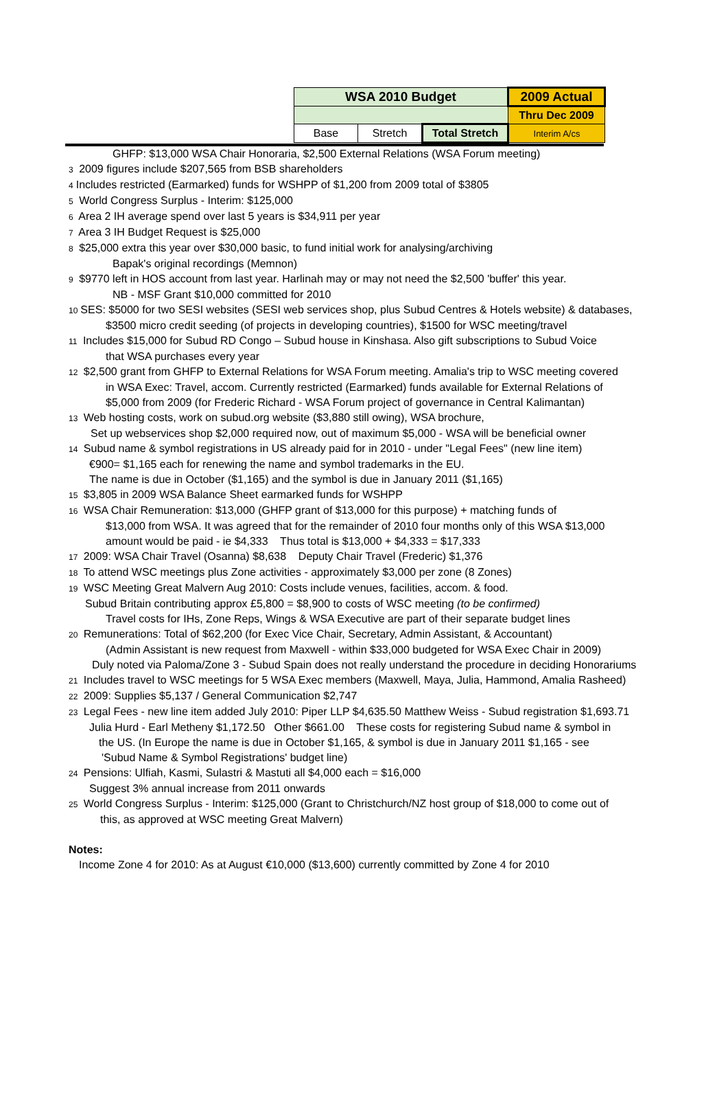| WSA 2010 Budget | | | 2009 Actual |
| | | | Thru Dec 2009 |
| Base | Stretch | Total Stretch | Interim A/cs |
GHFP: $13,000 WSA Chair Honoraria, $2,500 External Relations (WSA Forum meeting)
3 2009 figures include $207,565 from BSB shareholders
4 Includes restricted (Earmarked) funds for WSHPP of $1,200 from 2009 total of $3805
5 World Congress Surplus - Interim: $125,000
6 Area 2 IH average spend over last 5 years is $34,911 per year
7 Area 3 IH Budget Request is $25,000
8 $25,000 extra this year over $30,000 basic, to fund initial work for analysing/archiving
Bapak's original recordings (Memnon)
9 $9770 left in HOS account from last year. Harlinah may or may not need the $2,500 'buffer' this year.
NB - MSF Grant $10,000 committed for 2010
10 SES: $5000 for two SESI websites (SESI web services shop, plus Subud Centres & Hotels website) & databases,
$3500 micro credit seeding (of projects in developing countries), $1500 for WSC meeting/travel
11 Includes $15,000 for Subud RD Congo – Subud house in Kinshasa. Also gift subscriptions to Subud Voice
that WSA purchases every year
12 $2,500 grant from GHFP to External Relations for WSA Forum meeting. Amalia's trip to WSC meeting covered
in WSA Exec: Travel, accom. Currently restricted (Earmarked) funds available for External Relations of
$5,000 from 2009 (for Frederic Richard - WSA Forum project of governance in Central Kalimantan)
13 Web hosting costs, work on subud.org website ($3,880 still owing), WSA brochure,
Set up webservices shop $2,000 required now, out of maximum $5,000 - WSA will be beneficial owner
14 Subud name & symbol registrations in US already paid for in 2010 - under "Legal Fees" (new line item)
€900= $1,165 each for renewing the name and symbol trademarks in the EU.
The name is due in October ($1,165) and the symbol is due in January 2011 ($1,165)
15 $3,805 in 2009 WSA Balance Sheet earmarked funds for WSHPP
16 WSA Chair Remuneration: $13,000 (GHFP grant of $13,000 for this purpose) + matching funds of
$13,000 from WSA. It was agreed that for the remainder of 2010 four months only of this WSA $13,000
amount would be paid - ie $4,333 Thus total is $13,000 + $4,333 = $17,333
17 2009: WSA Chair Travel (Osanna) $8,638 Deputy Chair Travel (Frederic) $1,376
18 To attend WSC meetings plus Zone activities - approximately $3,000 per zone (8 Zones)
19 WSC Meeting Great Malvern Aug 2010: Costs include venues, facilities, accom. & food.
Subud Britain contributing approx £5,800 = $8,900 to costs of WSC meeting (to be confirmed)
Travel costs for IHs, Zone Reps, Wings & WSA Executive are part of their separate budget lines
20 Remunerations: Total of $62,200 (for Exec Vice Chair, Secretary, Admin Assistant, & Accountant)
(Admin Assistant is new request from Maxwell - within $33,000 budgeted for WSA Exec Chair in 2009)
Duly noted via Paloma/Zone 3 - Subud Spain does not really understand the procedure in deciding Honorariums
21 Includes travel to WSC meetings for 5 WSA Exec members (Maxwell, Maya, Julia, Hammond, Amalia Rasheed)
22 2009: Supplies $5,137 / General Communication $2,747
23 Legal Fees - new line item added July 2010: Piper LLP $4,635.50 Matthew Weiss - Subud registration $1,693.71
Julia Hurd - Earl Metheny $1,172.50 Other $661.00 These costs for registering Subud name & symbol in
the US. (In Europe the name is due in October $1,165, & symbol is due in January 2011 $1,165 - see
'Subud Name & Symbol Registrations' budget line)
24 Pensions: Ulfiah, Kasmi, Sulastri & Mastuti all $4,000 each = $16,000
Suggest 3% annual increase from 2011 onwards
25 World Congress Surplus - Interim: $125,000 (Grant to Christchurch/NZ host group of $18,000 to come out of
this, as approved at WSC meeting Great Malvern)
Notes:
Income Zone 4 for 2010: As at August €10,000 ($13,600) currently committed by Zone 4 for 2010